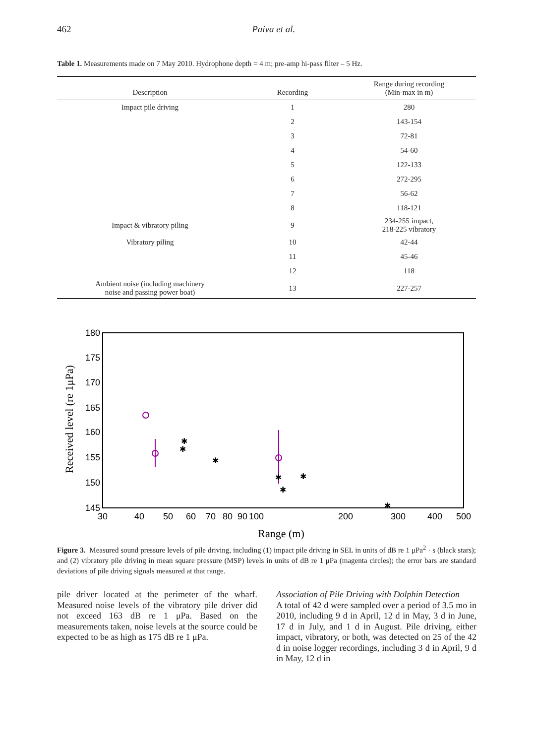462
Paiva et al.
Table 1. Measurements made on 7 May 2010. Hydrophone depth = 4 m; pre-amp hi-pass filter – 5 Hz.
| Description | Recording | Range during recording (Min-max in m) |
| --- | --- | --- |
| Impact pile driving | 1 | 280 |
| | 2 | 143-154 |
| | 3 | 72-81 |
| | 4 | 54-60 |
| | 5 | 122-133 |
| | 6 | 272-295 |
| | 7 | 56-62 |
| | 8 | 118-121 |
| Impact & vibratory piling | 9 | 234-255 impact, 218-225 vibratory |
| Vibratory piling | 10 | 42-44 |
| | 11 | 45-46 |
| | 12 | 118 |
| Ambient noise (including machinery noise and passing power boat) | 13 | 227-257 |
180
175
170
165
160
155
150
145
30
40
50
60
70
80
90
100
200
300
400
500
Range (m)
Received level (re 1μPa)
✱
✱
✱
✱
✱
✱
✱
Figure 3. Measured sound pressure levels of pile driving, including (1) impact pile driving in SEL in units of dB re 1 μPa<sup>2</sup> · s (black stars); and (2) vibratory pile driving in mean square pressure (MSP) levels in units of dB re 1 μPa (magenta circles); the error bars are standard deviations of pile driving signals measured at that range.
pile driver located at the perimeter of the wharf. Measured noise levels of the vibratory pile driver did not exceed 163 dB re 1 μPa. Based on the measurements taken, noise levels at the source could be expected to be as high as 175 dB re 1 μPa.
Association of Pile Driving with Dolphin Detection
A total of 42 d were sampled over a period of 3.5 mo in 2010, including 9 d in April, 12 d in May, 3 d in June, 17 d in July, and 1 d in August. Pile driving, either impact, vibratory, or both, was detected on 25 of the 42 d in noise logger recordings, including 3 d in April, 9 d in May, 12 d in